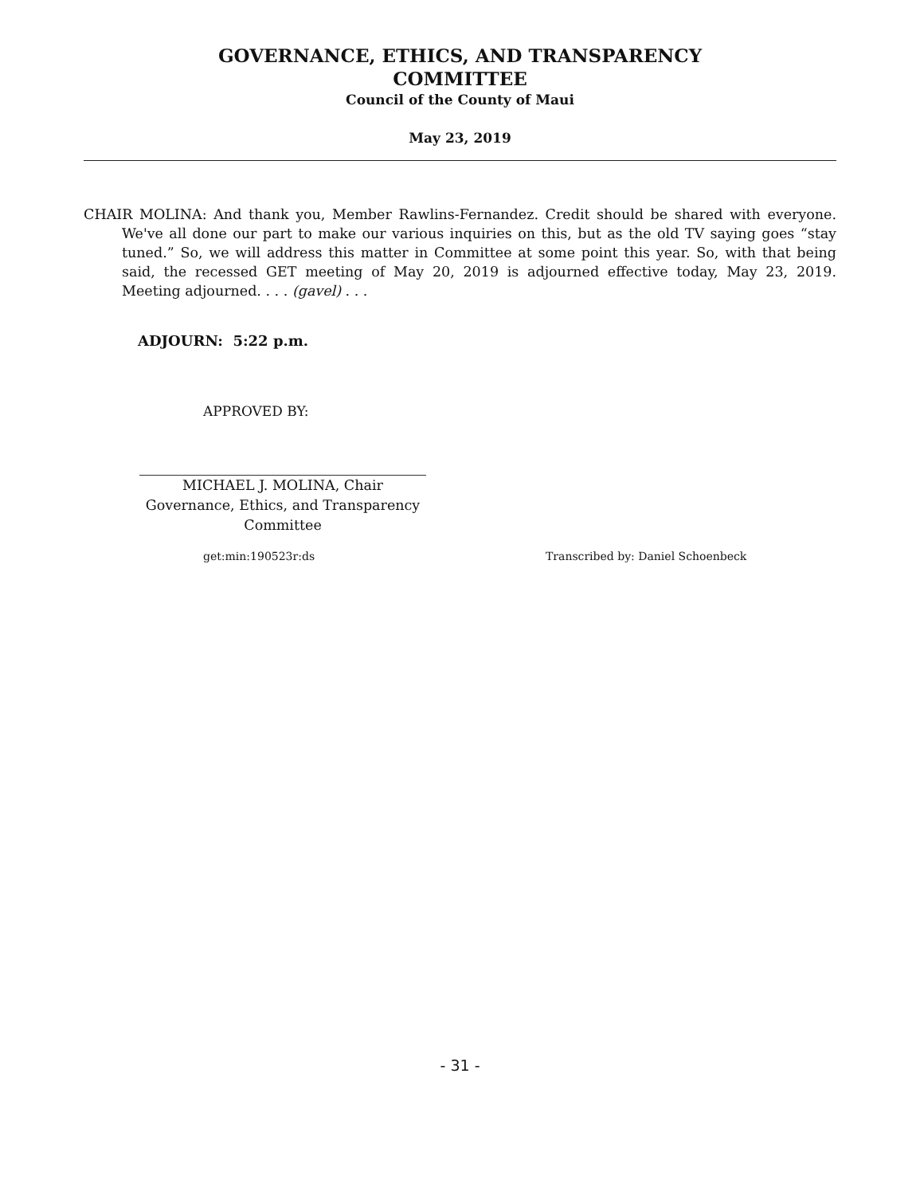GOVERNANCE, ETHICS, AND TRANSPARENCY
COMMITTEE
Council of the County of Maui
May 23, 2019
CHAIR MOLINA: And thank you, Member Rawlins-Fernandez. Credit should be shared with everyone. We've all done our part to make our various inquiries on this, but as the old TV saying goes “stay tuned.” So, we will address this matter in Committee at some point this year. So, with that being said, the recessed GET meeting of May 20, 2019 is adjourned effective today, May 23, 2019. Meeting adjourned. . . . (gavel) . . .
ADJOURN: 5:22 p.m.
APPROVED BY:
MICHAEL J. MOLINA, Chair
Governance, Ethics, and Transparency
Committee
get:min:190523r:ds Transcribed by: Daniel Schoenbeck
- 31 -